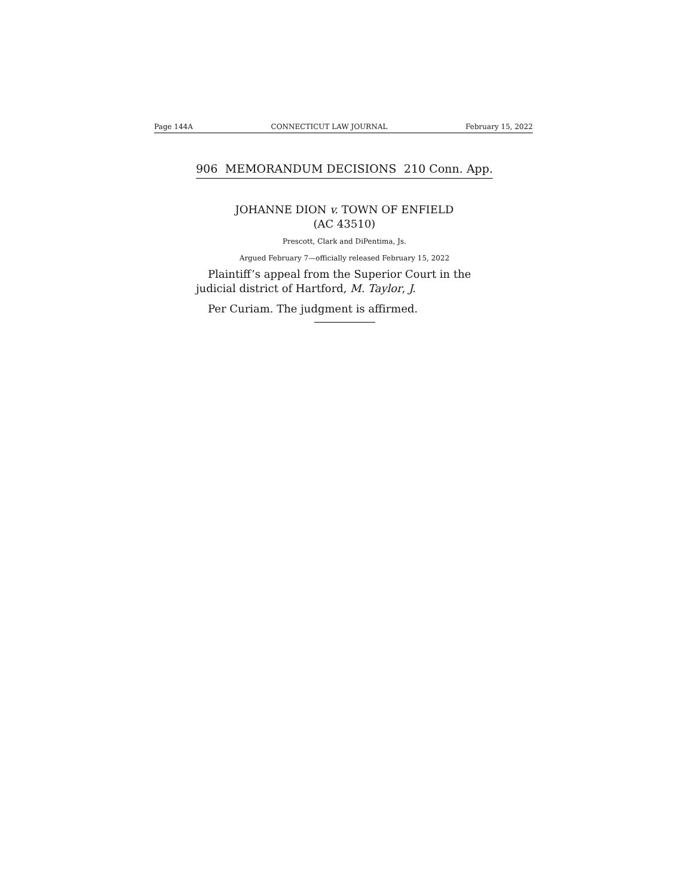Page 144A CONNECTICUT LAW JOURNAL February 15, 2022
906 MEMORANDUM DECISIONS 210 Conn. App.
JOHANNE DION v. TOWN OF ENFIELD
(AC 43510)
Prescott, Clark and DiPentima, Js.
Argued February 7—officially released February 15, 2022
Plaintiff’s appeal from the Superior Court in the judicial district of Hartford, M. Taylor, J.
Per Curiam. The judgment is affirmed.